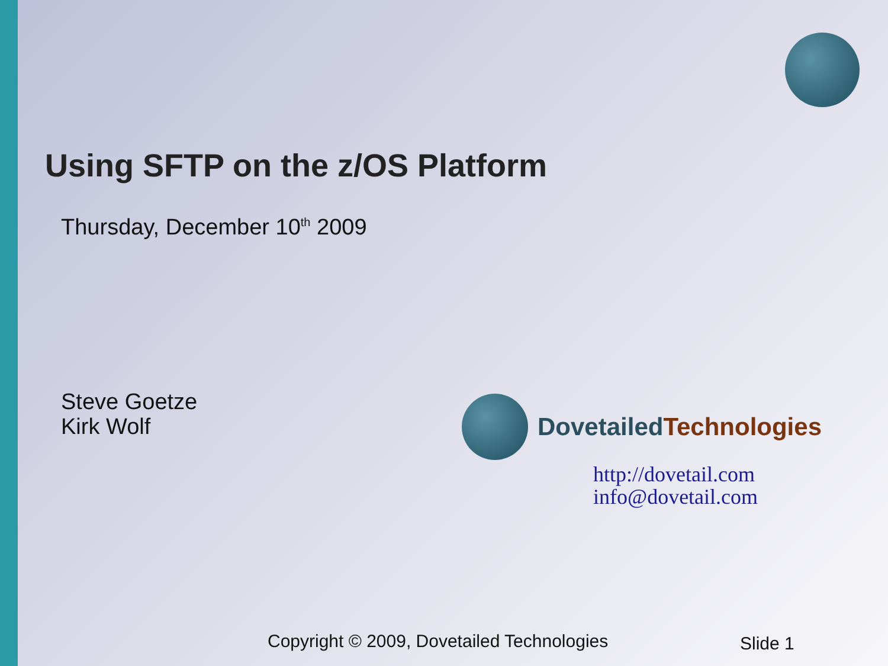Using SFTP on the z/OS Platform
Thursday, December 10<sup>th</sup> 2009
Steve Goetze
Kirk Wolf
Dovetailed Technologies
http://dovetail.com
info@dovetail.com
Copyright © 2009, Dovetailed Technologies
Slide 1